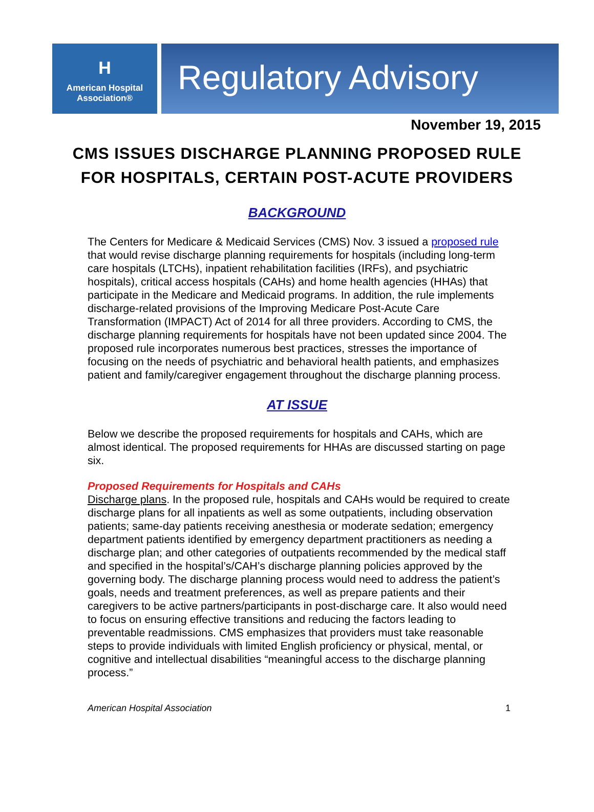H
American Hospital
Association®
Regulatory Advisory
November 19, 2015
CMS ISSUES DISCHARGE PLANNING PROPOSED RULE
FOR HOSPITALS, CERTAIN POST-ACUTE PROVIDERS
BACKGROUND
The Centers for Medicare & Medicaid Services (CMS) Nov. 3 issued a proposed rule that would revise discharge planning requirements for hospitals (including long-term care hospitals (LTCHs), inpatient rehabilitation facilities (IRFs), and psychiatric hospitals), critical access hospitals (CAHs) and home health agencies (HHAs) that participate in the Medicare and Medicaid programs. In addition, the rule implements discharge-related provisions of the Improving Medicare Post-Acute Care Transformation (IMPACT) Act of 2014 for all three providers. According to CMS, the discharge planning requirements for hospitals have not been updated since 2004. The proposed rule incorporates numerous best practices, stresses the importance of focusing on the needs of psychiatric and behavioral health patients, and emphasizes patient and family/caregiver engagement throughout the discharge planning process.
AT ISSUE
Below we describe the proposed requirements for hospitals and CAHs, which are almost identical. The proposed requirements for HHAs are discussed starting on page six.
Proposed Requirements for Hospitals and CAHs
Discharge plans. In the proposed rule, hospitals and CAHs would be required to create discharge plans for all inpatients as well as some outpatients, including observation patients; same-day patients receiving anesthesia or moderate sedation; emergency department patients identified by emergency department practitioners as needing a discharge plan; and other categories of outpatients recommended by the medical staff and specified in the hospital’s/CAH’s discharge planning policies approved by the governing body. The discharge planning process would need to address the patient’s goals, needs and treatment preferences, as well as prepare patients and their caregivers to be active partners/participants in post-discharge care. It also would need to focus on ensuring effective transitions and reducing the factors leading to preventable readmissions. CMS emphasizes that providers must take reasonable steps to provide individuals with limited English proficiency or physical, mental, or cognitive and intellectual disabilities “meaningful access to the discharge planning process.”
American Hospital Association 1